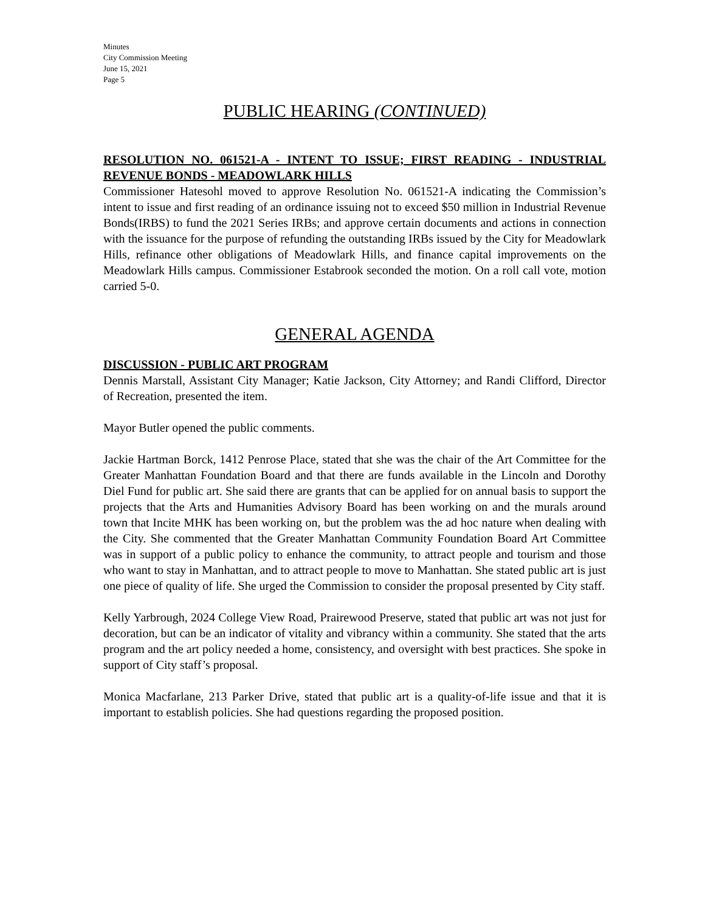Minutes
City Commission Meeting
June 15, 2021
Page 5
PUBLIC HEARING (CONTINUED)
RESOLUTION NO. 061521-A - INTENT TO ISSUE; FIRST READING - INDUSTRIAL REVENUE BONDS - MEADOWLARK HILLS
Commissioner Hatesohl moved to approve Resolution No. 061521-A indicating the Commission’s intent to issue and first reading of an ordinance issuing not to exceed $50 million in Industrial Revenue Bonds(IRBS) to fund the 2021 Series IRBs; and approve certain documents and actions in connection with the issuance for the purpose of refunding the outstanding IRBs issued by the City for Meadowlark Hills, refinance other obligations of Meadowlark Hills, and finance capital improvements on the Meadowlark Hills campus. Commissioner Estabrook seconded the motion. On a roll call vote, motion carried 5-0.
GENERAL AGENDA
DISCUSSION - PUBLIC ART PROGRAM
Dennis Marstall, Assistant City Manager; Katie Jackson, City Attorney; and Randi Clifford, Director of Recreation, presented the item.
Mayor Butler opened the public comments.
Jackie Hartman Borck, 1412 Penrose Place, stated that she was the chair of the Art Committee for the Greater Manhattan Foundation Board and that there are funds available in the Lincoln and Dorothy Diel Fund for public art. She said there are grants that can be applied for on annual basis to support the projects that the Arts and Humanities Advisory Board has been working on and the murals around town that Incite MHK has been working on, but the problem was the ad hoc nature when dealing with the City. She commented that the Greater Manhattan Community Foundation Board Art Committee was in support of a public policy to enhance the community, to attract people and tourism and those who want to stay in Manhattan, and to attract people to move to Manhattan. She stated public art is just one piece of quality of life. She urged the Commission to consider the proposal presented by City staff.
Kelly Yarbrough, 2024 College View Road, Prairewood Preserve, stated that public art was not just for decoration, but can be an indicator of vitality and vibrancy within a community. She stated that the arts program and the art policy needed a home, consistency, and oversight with best practices. She spoke in support of City staff’s proposal.
Monica Macfarlane, 213 Parker Drive, stated that public art is a quality-of-life issue and that it is important to establish policies. She had questions regarding the proposed position.